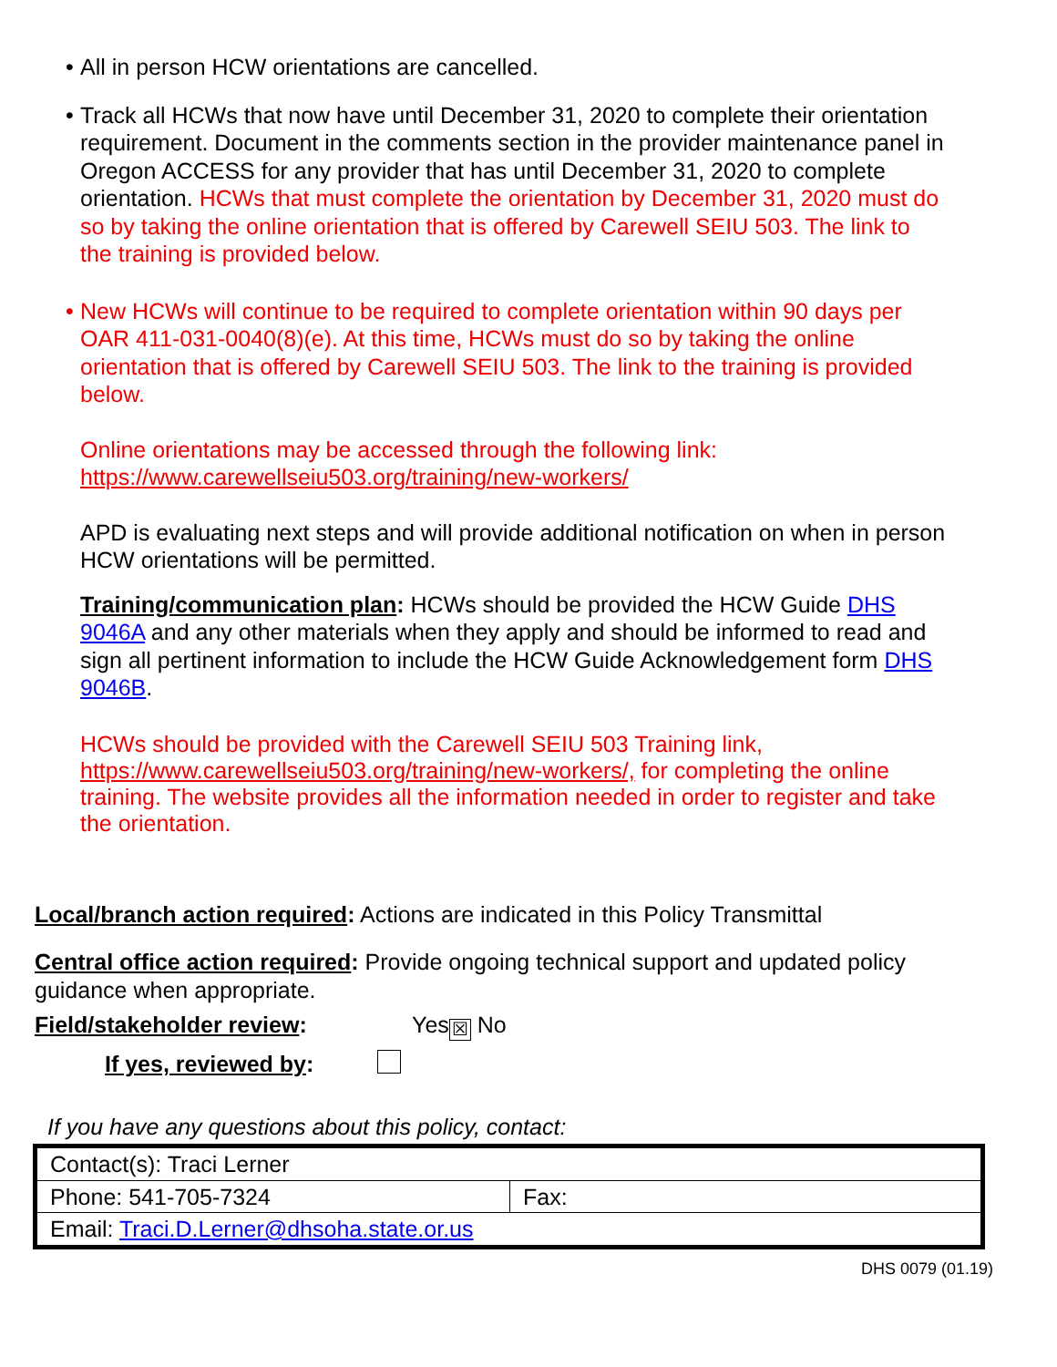•
All in person HCW orientations are cancelled.
•
Track all HCWs that now have until December 31, 2020 to complete their orientation requirement. Document in the comments section in the provider maintenance panel in Oregon ACCESS for any provider that has until December 31, 2020 to complete orientation. HCWs that must complete the orientation by December 31, 2020 must do so by taking the online orientation that is offered by Carewell SEIU 503. The link to the training is provided below.
•
New HCWs will continue to be required to complete orientation within 90 days per OAR 411-031-0040(8)(e). At this time, HCWs must do so by taking the online orientation that is offered by Carewell SEIU 503. The link to the training is provided below.
Online orientations may be accessed through the following link:
https://www.carewellseiu503.org/training/new-workers/
APD is evaluating next steps and will provide additional notification on when in person HCW orientations will be permitted.
Training/communication plan: HCWs should be provided the HCW Guide DHS 9046A and any other materials when they apply and should be informed to read and sign all pertinent information to include the HCW Guide Acknowledgement form DHS 9046B.
HCWs should be provided with the Carewell SEIU 503 Training link, https://www.carewellseiu503.org/training/new-workers/, for completing the online training. The website provides all the information needed in order to register and take the orientation.
Local/branch action required: Actions are indicated in this Policy Transmittal
Central office action required: Provide ongoing technical support and updated policy guidance when appropriate.
Field/stakeholder review: Yes ☒ No
If yes, reviewed by:
If you have any questions about this policy, contact:
| Contact(s): Traci Lerner | |
| Phone: 541-705-7324 | Fax: |
| Email: Traci.D.Lerner@dhsoha.state.or.us | |
DHS 0079 (01.19)